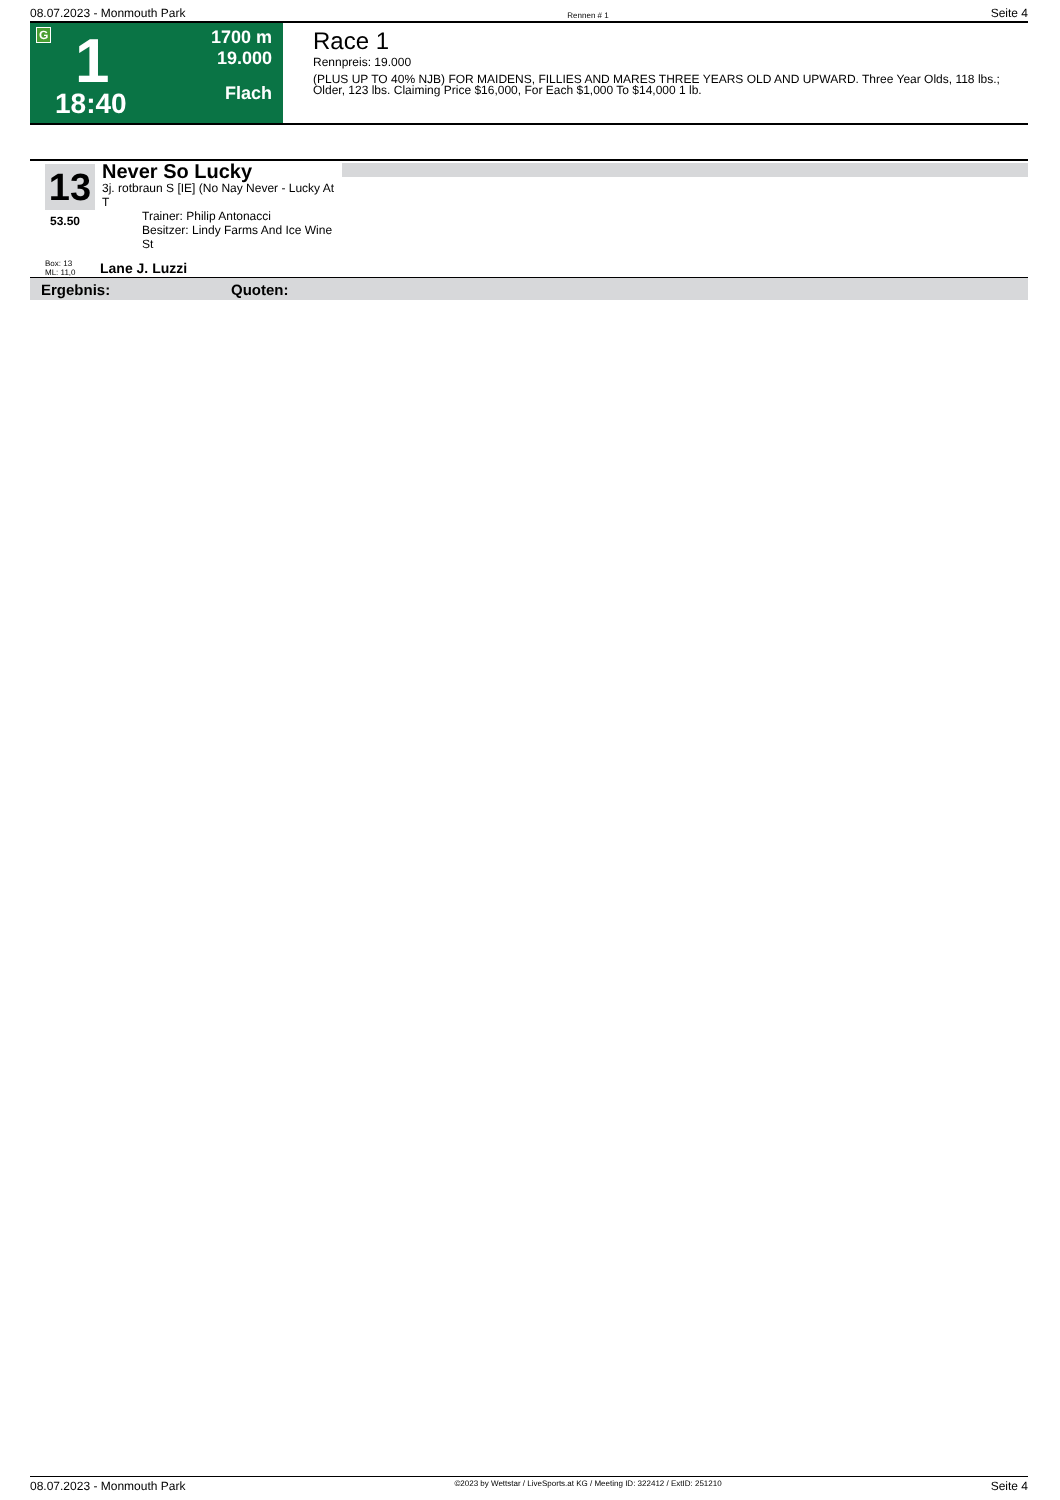08.07.2023 - Monmouth Park Rennen # 1 Seite 4
G 1
18:40
1700 m
19.000
Flach
Race 1
Rennpreis: 19.000
(PLUS UP TO 40% NJB) FOR MAIDENS, FILLIES AND MARES THREE YEARS OLD AND UPWARD. Three Year Olds, 118 lbs.; Older, 123 lbs. Claiming Price $16,000, For Each $1,000 To $14,000 1 lb.
13
53.50
Never So Lucky
3j. rotbraun S [IE] (No Nay Never - Lucky At T
Trainer: Philip Antonacci
Besitzer: Lindy Farms And Ice Wine St
Box: 13
ML: 11,0
Lane J. Luzzi
Ergebnis: Quoten:
08.07.2023 - Monmouth Park ©2023 by Wettstar / LiveSports.at KG / Meeting ID: 322412 / ExtID: 251210 Seite 4